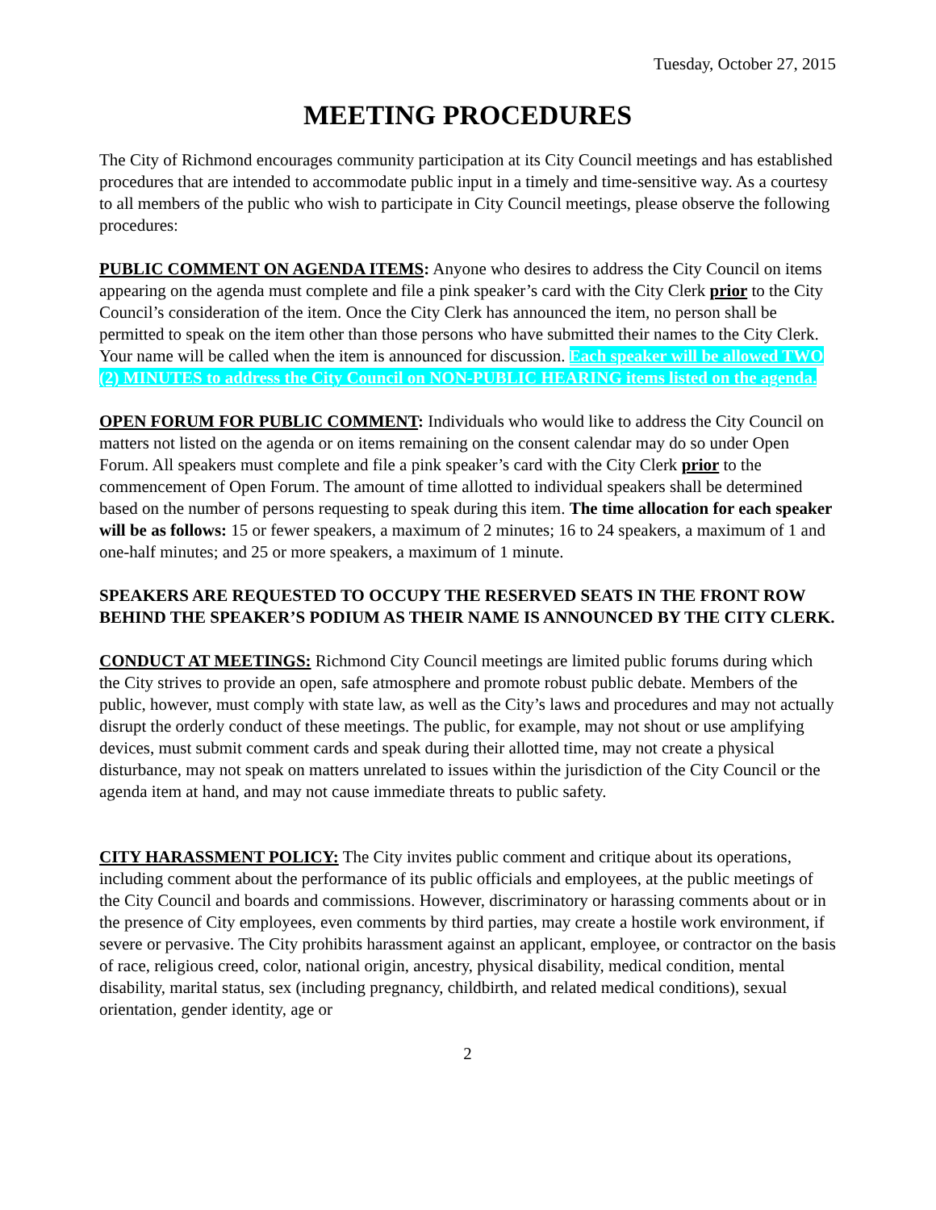Tuesday, October 27, 2015
MEETING PROCEDURES
The City of Richmond encourages community participation at its City Council meetings and has established procedures that are intended to accommodate public input in a timely and time-sensitive way. As a courtesy to all members of the public who wish to participate in City Council meetings, please observe the following procedures:
PUBLIC COMMENT ON AGENDA ITEMS: Anyone who desires to address the City Council on items appearing on the agenda must complete and file a pink speaker’s card with the City Clerk prior to the City Council’s consideration of the item. Once the City Clerk has announced the item, no person shall be permitted to speak on the item other than those persons who have submitted their names to the City Clerk. Your name will be called when the item is announced for discussion. Each speaker will be allowed TWO (2) MINUTES to address the City Council on NON-PUBLIC HEARING items listed on the agenda.
OPEN FORUM FOR PUBLIC COMMENT: Individuals who would like to address the City Council on matters not listed on the agenda or on items remaining on the consent calendar may do so under Open Forum. All speakers must complete and file a pink speaker’s card with the City Clerk prior to the commencement of Open Forum. The amount of time allotted to individual speakers shall be determined based on the number of persons requesting to speak during this item. The time allocation for each speaker will be as follows: 15 or fewer speakers, a maximum of 2 minutes; 16 to 24 speakers, a maximum of 1 and one-half minutes; and 25 or more speakers, a maximum of 1 minute.
SPEAKERS ARE REQUESTED TO OCCUPY THE RESERVED SEATS IN THE FRONT ROW BEHIND THE SPEAKER’S PODIUM AS THEIR NAME IS ANNOUNCED BY THE CITY CLERK.
CONDUCT AT MEETINGS: Richmond City Council meetings are limited public forums during which the City strives to provide an open, safe atmosphere and promote robust public debate. Members of the public, however, must comply with state law, as well as the City’s laws and procedures and may not actually disrupt the orderly conduct of these meetings. The public, for example, may not shout or use amplifying devices, must submit comment cards and speak during their allotted time, may not create a physical disturbance, may not speak on matters unrelated to issues within the jurisdiction of the City Council or the agenda item at hand, and may not cause immediate threats to public safety.
CITY HARASSMENT POLICY: The City invites public comment and critique about its operations, including comment about the performance of its public officials and employees, at the public meetings of the City Council and boards and commissions. However, discriminatory or harassing comments about or in the presence of City employees, even comments by third parties, may create a hostile work environment, if severe or pervasive. The City prohibits harassment against an applicant, employee, or contractor on the basis of race, religious creed, color, national origin, ancestry, physical disability, medical condition, mental disability, marital status, sex (including pregnancy, childbirth, and related medical conditions), sexual orientation, gender identity, age or
2